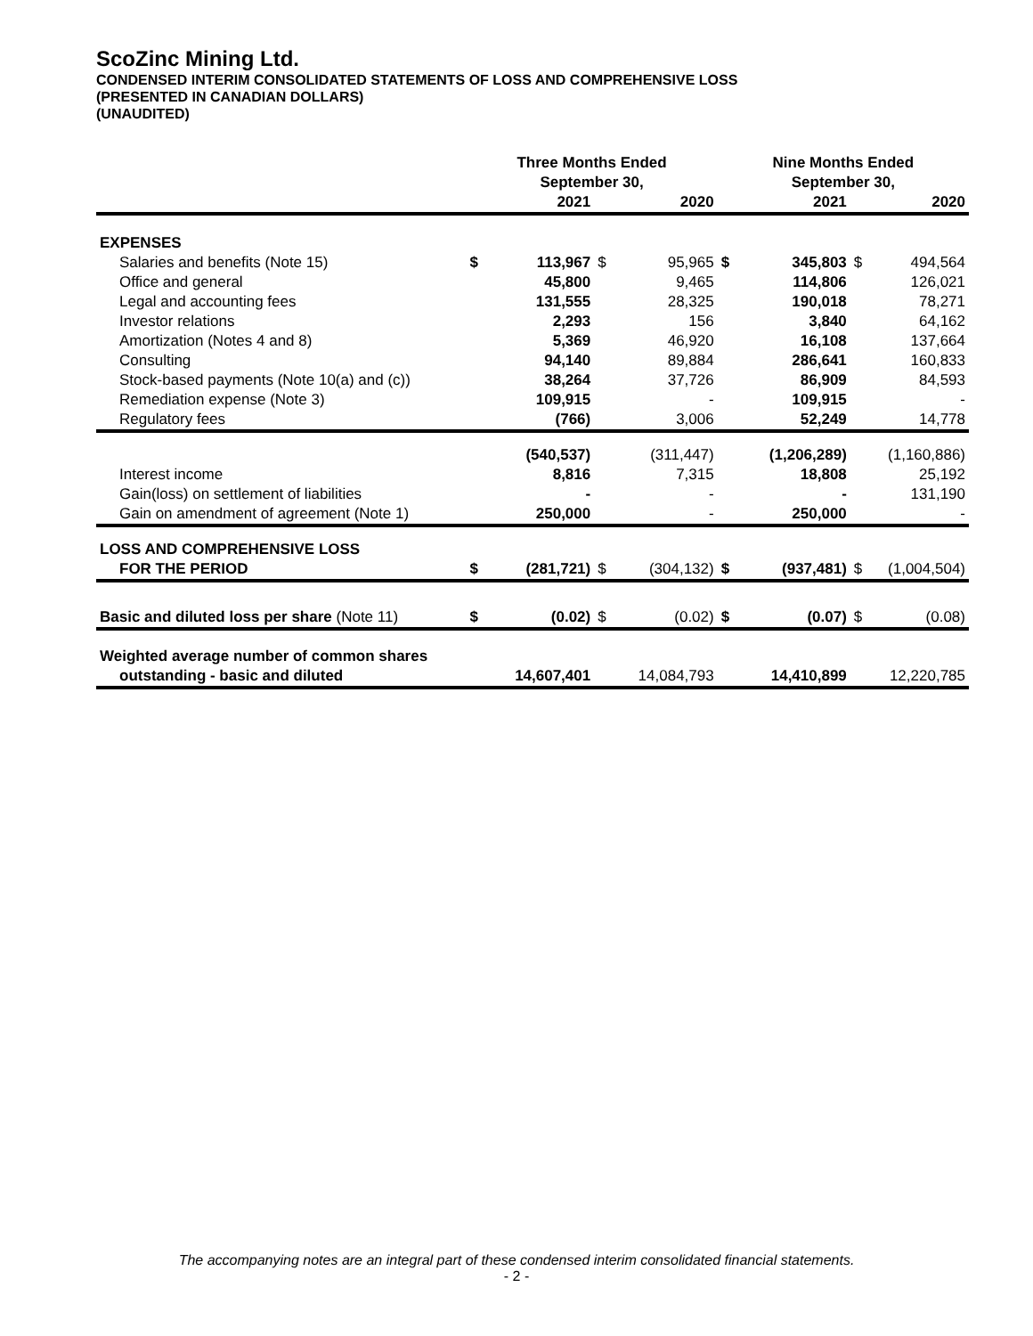ScoZinc Mining Ltd.
CONDENSED INTERIM CONSOLIDATED STATEMENTS OF LOSS AND COMPREHENSIVE LOSS
(PRESENTED IN CANADIAN DOLLARS)
(UNAUDITED)
| | Three Months Ended September 30, | | | | Nine Months Ended September 30, | | | |
| --- | --- | --- | --- | --- | --- | --- | --- | --- |
| | | 2021 | | 2020 | | 2021 | | 2020 |
| EXPENSES | | | | | | | | |
| Salaries and benefits (Note 15) | $ | 113,967 | $ | 95,965 | $ | 345,803 | $ | 494,564 |
| Office and general | | 45,800 | | 9,465 | | 114,806 | | 126,021 |
| Legal and accounting fees | | 131,555 | | 28,325 | | 190,018 | | 78,271 |
| Investor relations | | 2,293 | | 156 | | 3,840 | | 64,162 |
| Amortization (Notes 4 and 8) | | 5,369 | | 46,920 | | 16,108 | | 137,664 |
| Consulting | | 94,140 | | 89,884 | | 286,641 | | 160,833 |
| Stock-based payments (Note 10(a) and (c)) | | 38,264 | | 37,726 | | 86,909 | | 84,593 |
| Remediation expense (Note 3) | | 109,915 | | - | | 109,915 | | - |
| Regulatory fees | | (766) | | 3,006 | | 52,249 | | 14,778 |
| | | (540,537) | | (311,447) | | (1,206,289) | | (1,160,886) |
| Interest income | | 8,816 | | 7,315 | | 18,808 | | 25,192 |
| Gain(loss) on settlement of liabilities | | - | | - | | - | | 131,190 |
| Gain on amendment of agreement (Note 1) | | 250,000 | | - | | 250,000 | | - |
| LOSS AND COMPREHENSIVE LOSS | | | | | | | | |
| FOR THE PERIOD | $ | (281,721) | $ | (304,132) | $ | (937,481) | $ | (1,004,504) |
| Basic and diluted loss per share (Note 11) | $ | (0.02) | $ | (0.02) | $ | (0.07) | $ | (0.08) |
| Weighted average number of common shares | | | | | | | | |
| outstanding - basic and diluted | | 14,607,401 | | 14,084,793 | | 14,410,899 | | 12,220,785 |
The accompanying notes are an integral part of these condensed interim consolidated financial statements.
- 2 -